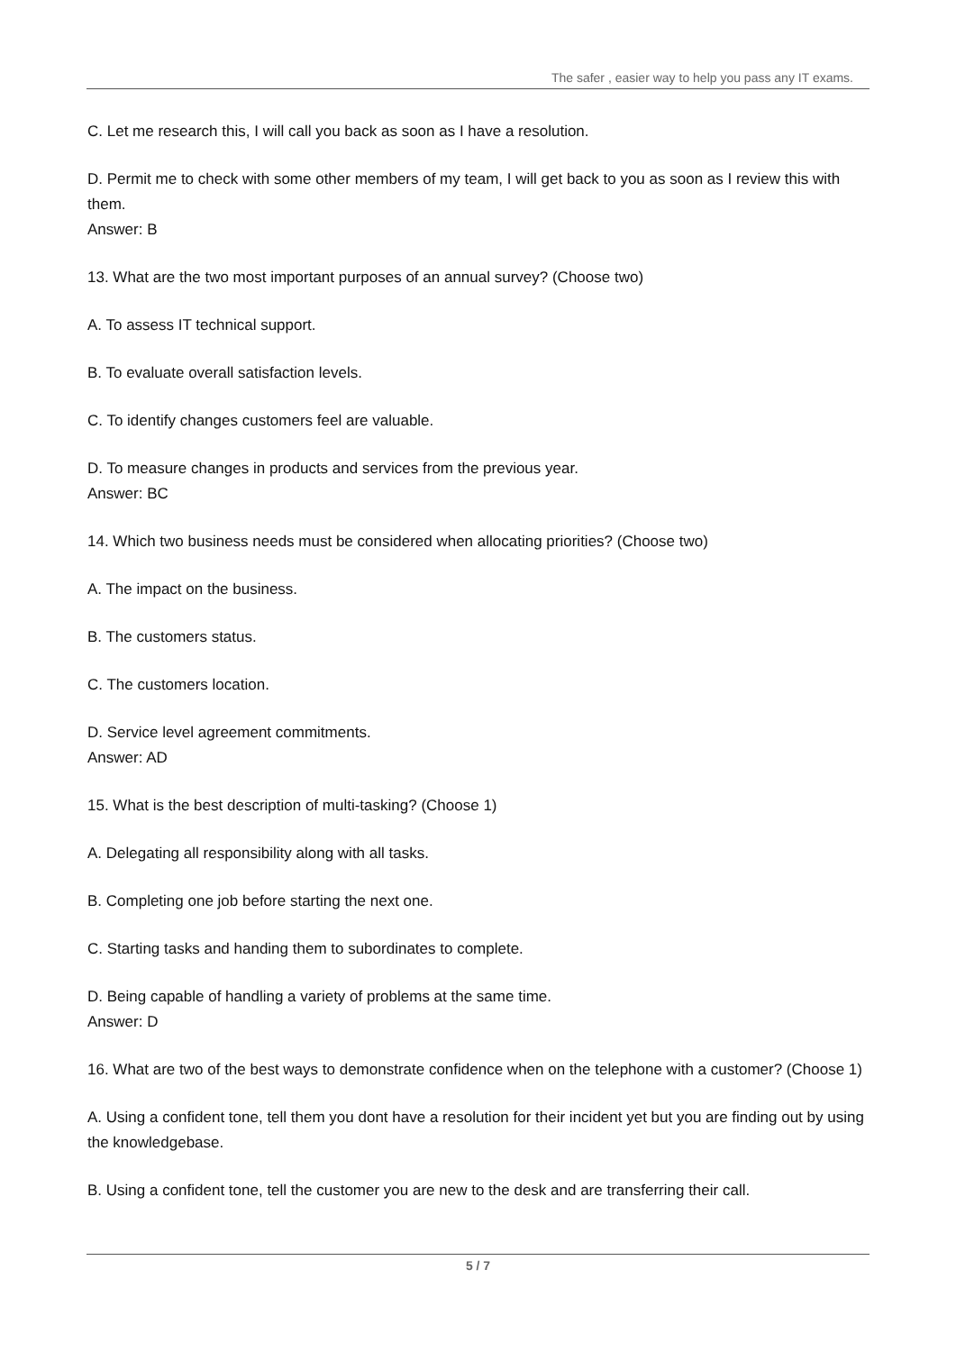The safer , easier way to help you pass any IT exams.
C. Let me research this, I will call you back as soon as I have a resolution.
D. Permit me to check with some other members of my team, I will get back to you as soon as I review this with them.
Answer: B
13. What are the two most important purposes of an annual survey? (Choose two)
A. To assess IT technical support.
B. To evaluate overall satisfaction levels.
C. To identify changes customers feel are valuable.
D. To measure changes in products and services from the previous year.
Answer: BC
14. Which two business needs must be considered when allocating priorities? (Choose two)
A. The impact on the business.
B. The customers status.
C. The customers location.
D. Service level agreement commitments.
Answer: AD
15. What is the best description of multi-tasking? (Choose 1)
A. Delegating all responsibility along with all tasks.
B. Completing one job before starting the next one.
C. Starting tasks and handing them to subordinates to complete.
D. Being capable of handling a variety of problems at the same time.
Answer: D
16. What are two of the best ways to demonstrate confidence when on the telephone with a customer? (Choose 1)
A. Using a confident tone, tell them you dont have a resolution for their incident yet but you are finding out by using the knowledgebase.
B. Using a confident tone, tell the customer you are new to the desk and are transferring their call.
5 / 7